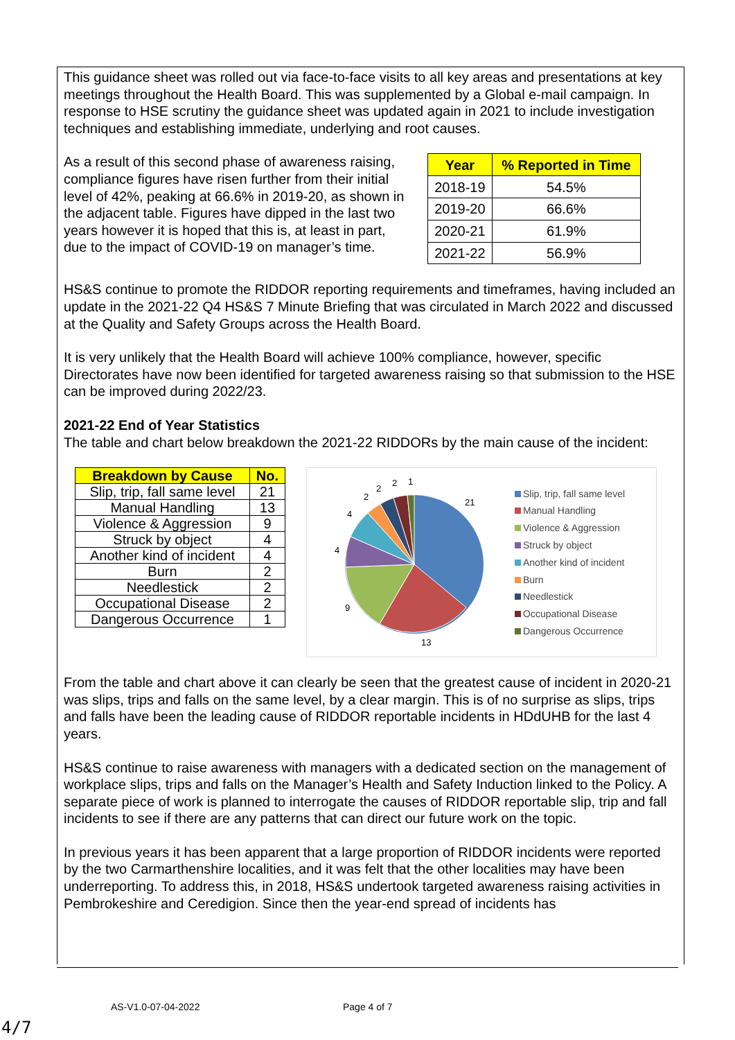This guidance sheet was rolled out via face-to-face visits to all key areas and presentations at key meetings throughout the Health Board. This was supplemented by a Global e-mail campaign. In response to HSE scrutiny the guidance sheet was updated again in 2021 to include investigation techniques and establishing immediate, underlying and root causes.
As a result of this second phase of awareness raising, compliance figures have risen further from their initial level of 42%, peaking at 66.6% in 2019-20, as shown in the adjacent table. Figures have dipped in the last two years however it is hoped that this is, at least in part, due to the impact of COVID-19 on manager’s time.
| Year | % Reported in Time |
| --- | --- |
| 2018-19 | 54.5% |
| 2019-20 | 66.6% |
| 2020-21 | 61.9% |
| 2021-22 | 56.9% |
HS&S continue to promote the RIDDOR reporting requirements and timeframes, having included an update in the 2021-22 Q4 HS&S 7 Minute Briefing that was circulated in March 2022 and discussed at the Quality and Safety Groups across the Health Board.
It is very unlikely that the Health Board will achieve 100% compliance, however, specific Directorates have now been identified for targeted awareness raising so that submission to the HSE can be improved during 2022/23.
2021-22 End of Year Statistics
The table and chart below breakdown the 2021-22 RIDDORs by the main cause of the incident:
| Breakdown by Cause | No. |
| --- | --- |
| Slip, trip, fall same level | 21 |
| Manual Handling | 13 |
| Violence & Aggression | 9 |
| Struck by object | 4 |
| Another kind of incident | 4 |
| Burn | 2 |
| Needlestick | 2 |
| Occupational Disease | 2 |
| Dangerous Occurrence | 1 |
21
13
9
4
4
2
2
2
1
Slip, trip, fall same level
Manual Handling
Violence & Aggression
Struck by object
Another kind of incident
Burn
Needlestick
Occupational Disease
Dangerous Occurrence
From the table and chart above it can clearly be seen that the greatest cause of incident in 2020-21 was slips, trips and falls on the same level, by a clear margin. This is of no surprise as slips, trips and falls have been the leading cause of RIDDOR reportable incidents in HDdUHB for the last 4 years.
HS&S continue to raise awareness with managers with a dedicated section on the management of workplace slips, trips and falls on the Manager’s Health and Safety Induction linked to the Policy. A separate piece of work is planned to interrogate the causes of RIDDOR reportable slip, trip and fall incidents to see if there are any patterns that can direct our future work on the topic.
In previous years it has been apparent that a large proportion of RIDDOR incidents were reported by the two Carmarthenshire localities, and it was felt that the other localities may have been underreporting. To address this, in 2018, HS&S undertook targeted awareness raising activities in Pembrokeshire and Ceredigion. Since then the year-end spread of incidents has
AS-V1.0-07-04-2022 Page 4 of 7
4/7